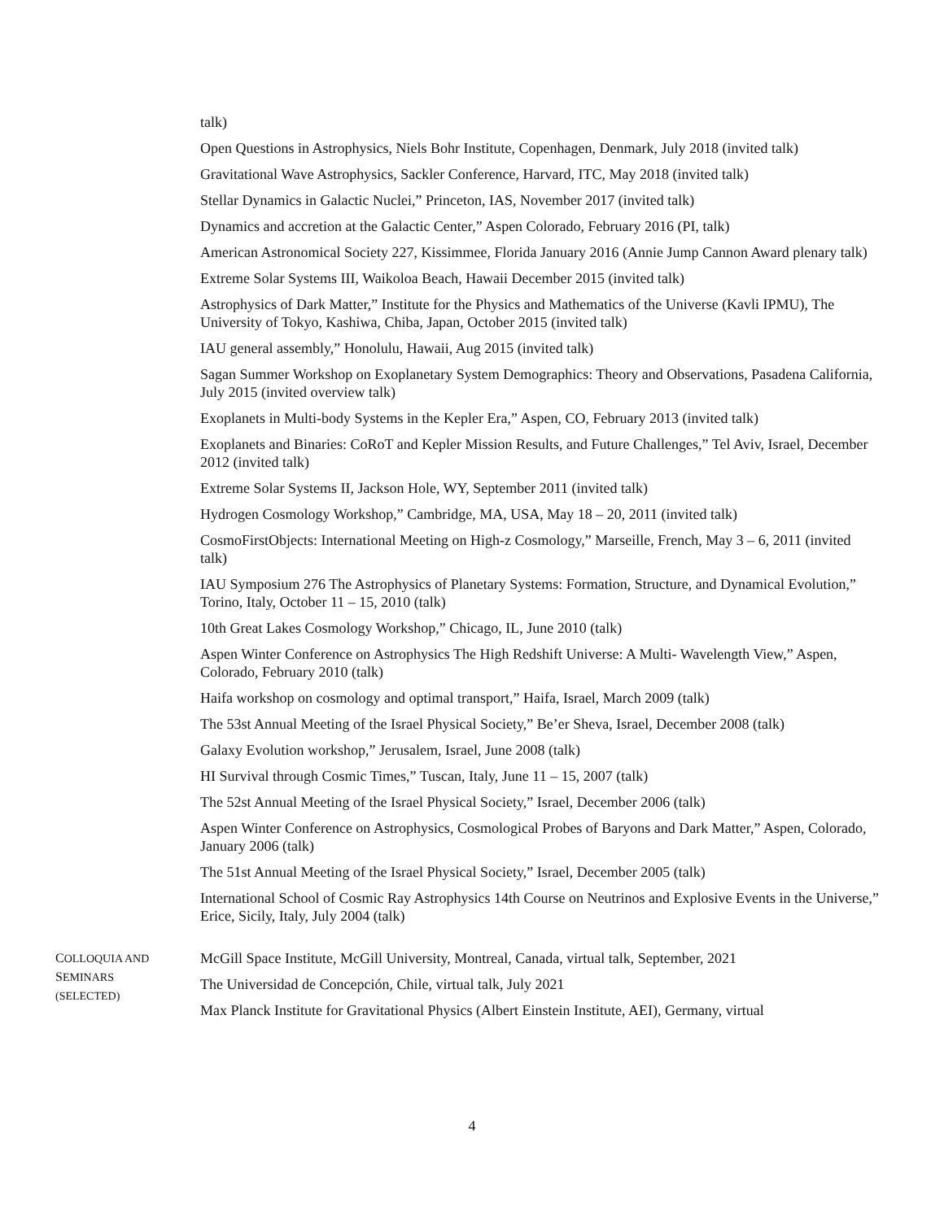talk)
Open Questions in Astrophysics, Niels Bohr Institute, Copenhagen, Denmark, July 2018 (invited talk)
Gravitational Wave Astrophysics, Sackler Conference, Harvard, ITC, May 2018 (invited talk)
Stellar Dynamics in Galactic Nuclei,” Princeton, IAS, November 2017 (invited talk)
Dynamics and accretion at the Galactic Center,” Aspen Colorado, February 2016 (PI, talk)
American Astronomical Society 227, Kissimmee, Florida January 2016 (Annie Jump Cannon Award plenary talk)
Extreme Solar Systems III, Waikoloa Beach, Hawaii December 2015 (invited talk)
Astrophysics of Dark Matter,” Institute for the Physics and Mathematics of the Universe (Kavli IPMU), The University of Tokyo, Kashiwa, Chiba, Japan, October 2015 (invited talk)
IAU general assembly,” Honolulu, Hawaii, Aug 2015 (invited talk)
Sagan Summer Workshop on Exoplanetary System Demographics: Theory and Observations, Pasadena California, July 2015 (invited overview talk)
Exoplanets in Multi-body Systems in the Kepler Era,” Aspen, CO, February 2013 (invited talk)
Exoplanets and Binaries: CoRoT and Kepler Mission Results, and Future Challenges,” Tel Aviv, Israel, December 2012 (invited talk)
Extreme Solar Systems II, Jackson Hole, WY, September 2011 (invited talk)
Hydrogen Cosmology Workshop,” Cambridge, MA, USA, May 18 – 20, 2011 (invited talk)
CosmoFirstObjects: International Meeting on High-z Cosmology,” Marseille, French, May 3 – 6, 2011 (invited talk)
IAU Symposium 276 The Astrophysics of Planetary Systems: Formation, Structure, and Dynamical Evolution,” Torino, Italy, October 11 – 15, 2010 (talk)
10th Great Lakes Cosmology Workshop,” Chicago, IL, June 2010 (talk)
Aspen Winter Conference on Astrophysics The High Redshift Universe: A Multi- Wavelength View,” Aspen, Colorado, February 2010 (talk)
Haifa workshop on cosmology and optimal transport,” Haifa, Israel, March 2009 (talk)
The 53st Annual Meeting of the Israel Physical Society,” Be’er Sheva, Israel, December 2008 (talk)
Galaxy Evolution workshop,” Jerusalem, Israel, June 2008 (talk)
HI Survival through Cosmic Times,” Tuscan, Italy, June 11 – 15, 2007 (talk)
The 52st Annual Meeting of the Israel Physical Society,” Israel, December 2006 (talk)
Aspen Winter Conference on Astrophysics, Cosmological Probes of Baryons and Dark Matter,” Aspen, Colorado, January 2006 (talk)
The 51st Annual Meeting of the Israel Physical Society,” Israel, December 2005 (talk)
International School of Cosmic Ray Astrophysics 14th Course on Neutrinos and Explosive Events in the Universe,” Erice, Sicily, Italy, July 2004 (talk)
COLLOQUIA AND
SEMINARS
(SELECTED)
McGill Space Institute, McGill University, Montreal, Canada, virtual talk, September, 2021
The Universidad de Concepción, Chile, virtual talk, July 2021
Max Planck Institute for Gravitational Physics (Albert Einstein Institute, AEI), Germany, virtual
4